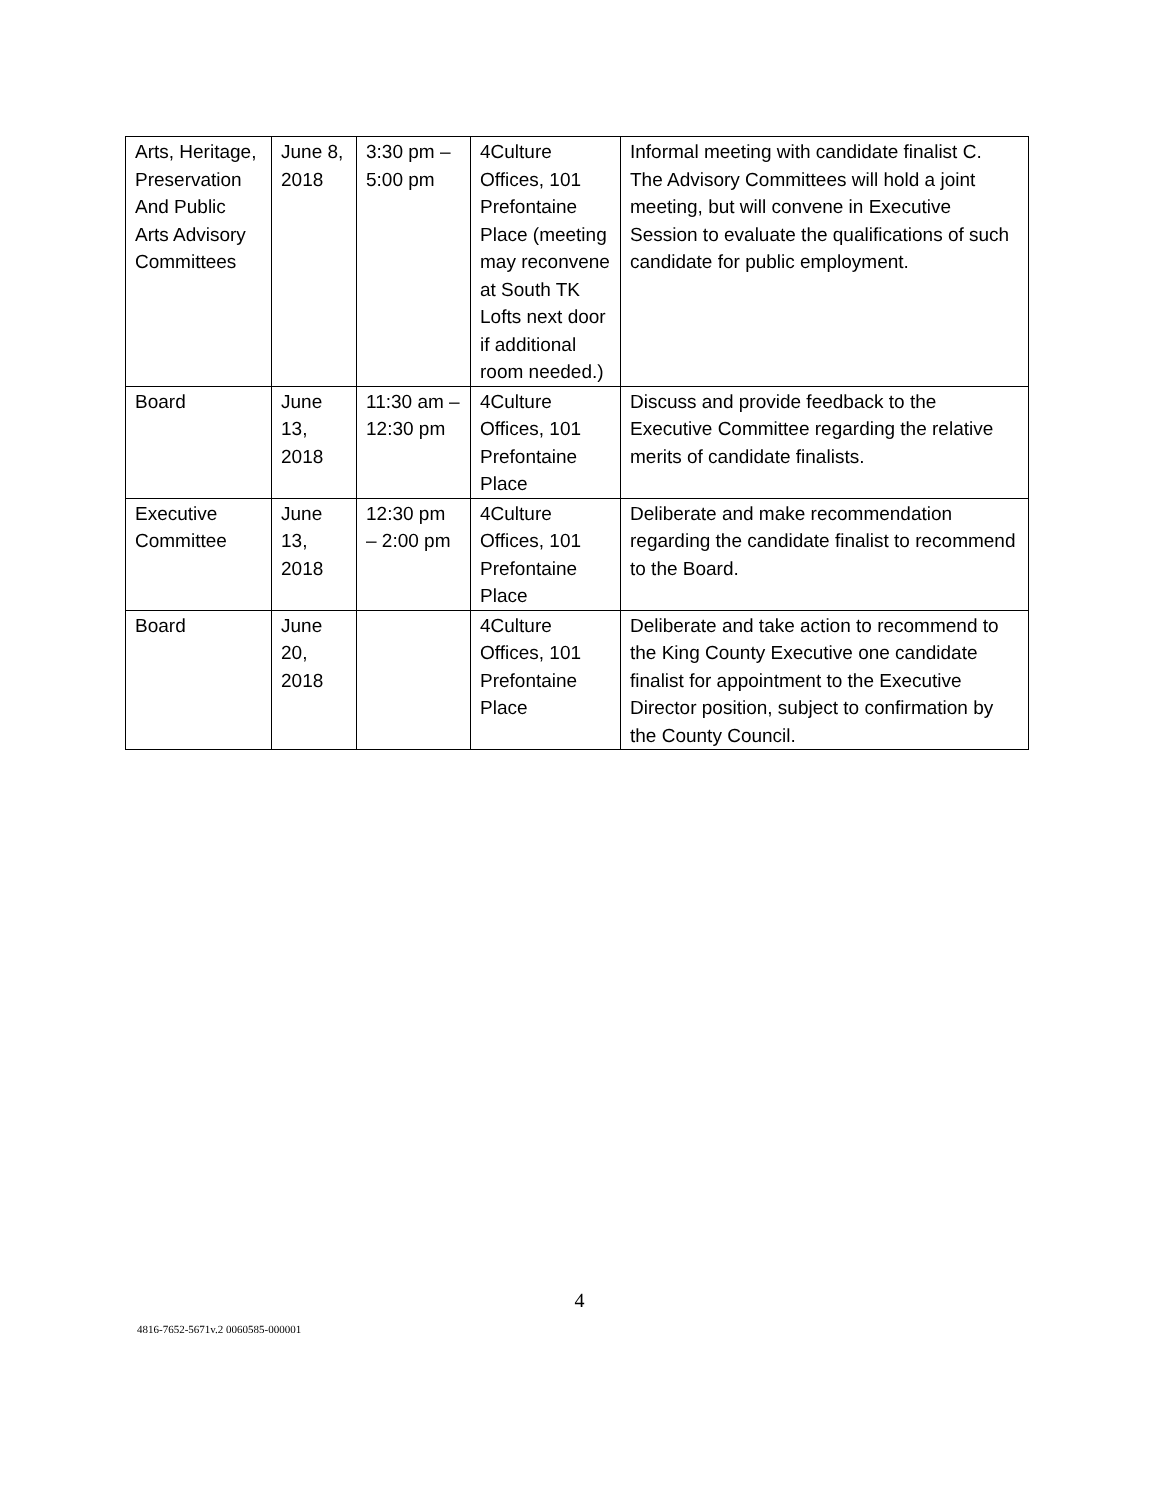| Arts, Heritage, Preservation And Public Arts Advisory Committees | June 8, 2018 | 3:30 pm – 5:00 pm | 4Culture Offices, 101 Prefontaine Place (meeting may reconvene at South TK Lofts next door if additional room needed.) | Informal meeting with candidate finalist C. The Advisory Committees will hold a joint meeting, but will convene in Executive Session to evaluate the qualifications of such candidate for public employment. |
| Board | June 13, 2018 | 11:30 am – 12:30 pm | 4Culture Offices, 101 Prefontaine Place | Discuss and provide feedback to the Executive Committee regarding the relative merits of candidate finalists. |
| Executive Committee | June 13, 2018 | 12:30 pm – 2:00 pm | 4Culture Offices, 101 Prefontaine Place | Deliberate and make recommendation regarding the candidate finalist to recommend to the Board. |
| Board | June 20, 2018 | | 4Culture Offices, 101 Prefontaine Place | Deliberate and take action to recommend to the King County Executive one candidate finalist for appointment to the Executive Director position, subject to confirmation by the County Council. |
4
4816-7652-5671v.2 0060585-000001